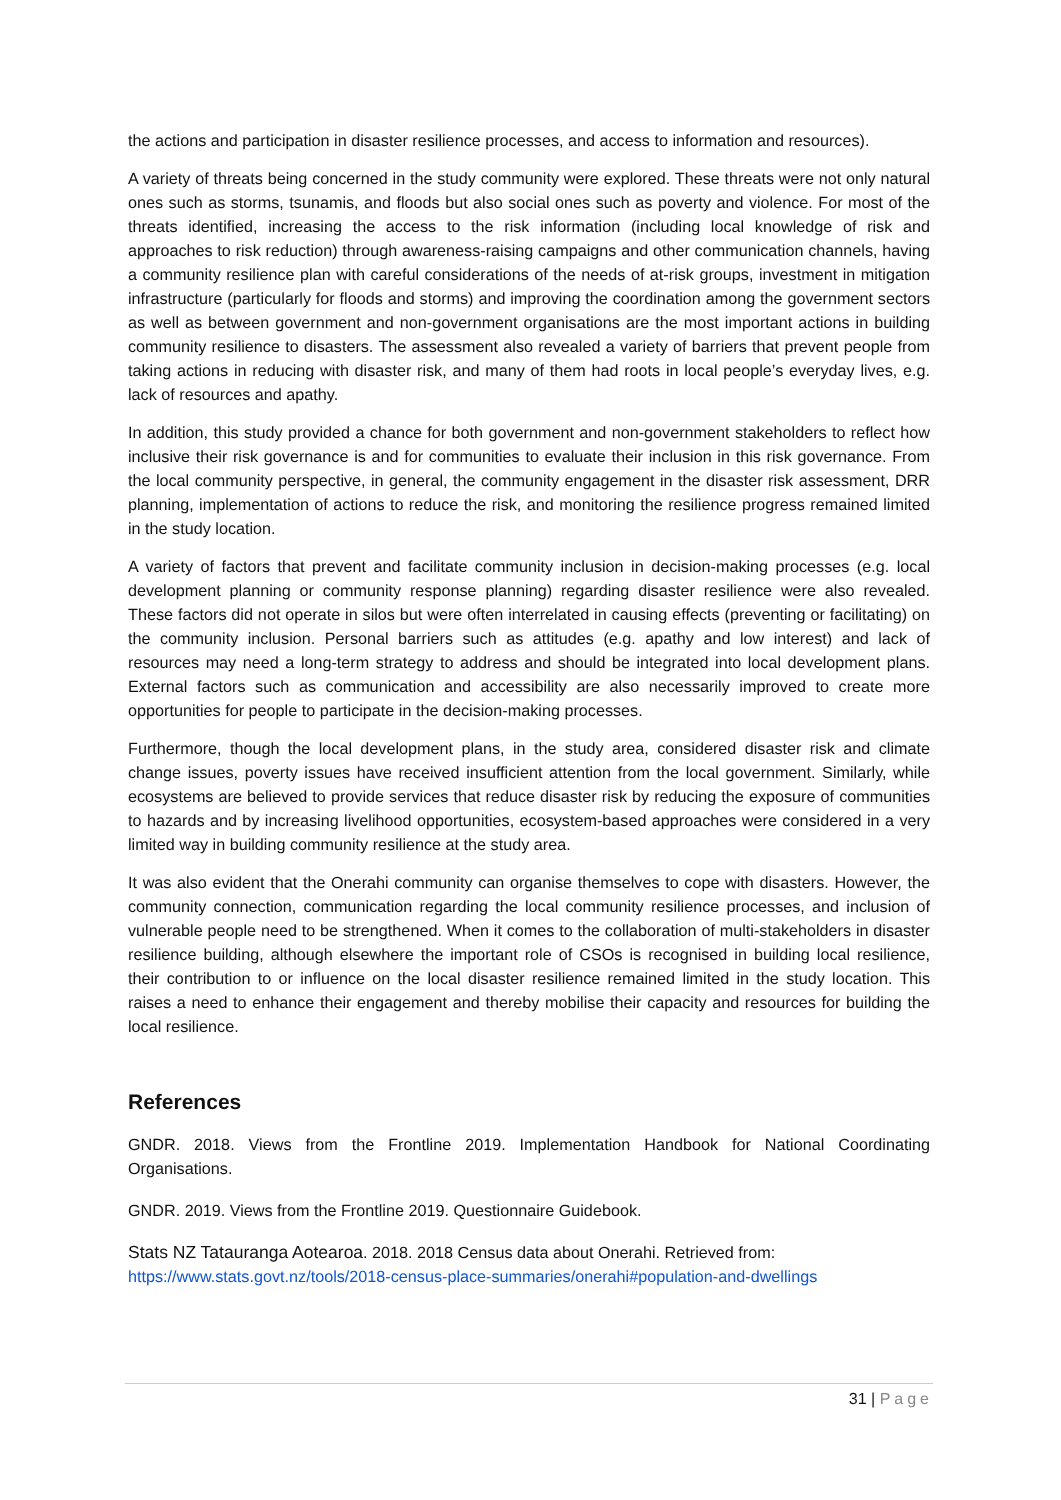the actions and participation in disaster resilience processes, and access to information and resources).
A variety of threats being concerned in the study community were explored. These threats were not only natural ones such as storms, tsunamis, and floods but also social ones such as poverty and violence. For most of the threats identified, increasing the access to the risk information (including local knowledge of risk and approaches to risk reduction) through awareness-raising campaigns and other communication channels, having a community resilience plan with careful considerations of the needs of at-risk groups, investment in mitigation infrastructure (particularly for floods and storms) and improving the coordination among the government sectors as well as between government and non-government organisations are the most important actions in building community resilience to disasters. The assessment also revealed a variety of barriers that prevent people from taking actions in reducing with disaster risk, and many of them had roots in local people’s everyday lives, e.g. lack of resources and apathy.
In addition, this study provided a chance for both government and non-government stakeholders to reflect how inclusive their risk governance is and for communities to evaluate their inclusion in this risk governance. From the local community perspective, in general, the community engagement in the disaster risk assessment, DRR planning, implementation of actions to reduce the risk, and monitoring the resilience progress remained limited in the study location.
A variety of factors that prevent and facilitate community inclusion in decision-making processes (e.g. local development planning or community response planning) regarding disaster resilience were also revealed. These factors did not operate in silos but were often interrelated in causing effects (preventing or facilitating) on the community inclusion. Personal barriers such as attitudes (e.g. apathy and low interest) and lack of resources may need a long-term strategy to address and should be integrated into local development plans. External factors such as communication and accessibility are also necessarily improved to create more opportunities for people to participate in the decision-making processes.
Furthermore, though the local development plans, in the study area, considered disaster risk and climate change issues, poverty issues have received insufficient attention from the local government. Similarly, while ecosystems are believed to provide services that reduce disaster risk by reducing the exposure of communities to hazards and by increasing livelihood opportunities, ecosystem-based approaches were considered in a very limited way in building community resilience at the study area.
It was also evident that the Onerahi community can organise themselves to cope with disasters. However, the community connection, communication regarding the local community resilience processes, and inclusion of vulnerable people need to be strengthened. When it comes to the collaboration of multi-stakeholders in disaster resilience building, although elsewhere the important role of CSOs is recognised in building local resilience, their contribution to or influence on the local disaster resilience remained limited in the study location. This raises a need to enhance their engagement and thereby mobilise their capacity and resources for building the local resilience.
References
GNDR. 2018. Views from the Frontline 2019. Implementation Handbook for National Coordinating Organisations.
GNDR. 2019. Views from the Frontline 2019. Questionnaire Guidebook.
Stats NZ Tatauranga Aotearoa. 2018. 2018 Census data about Onerahi. Retrieved from: https://www.stats.govt.nz/tools/2018-census-place-summaries/onerahi#population-and-dwellings
31 | Page